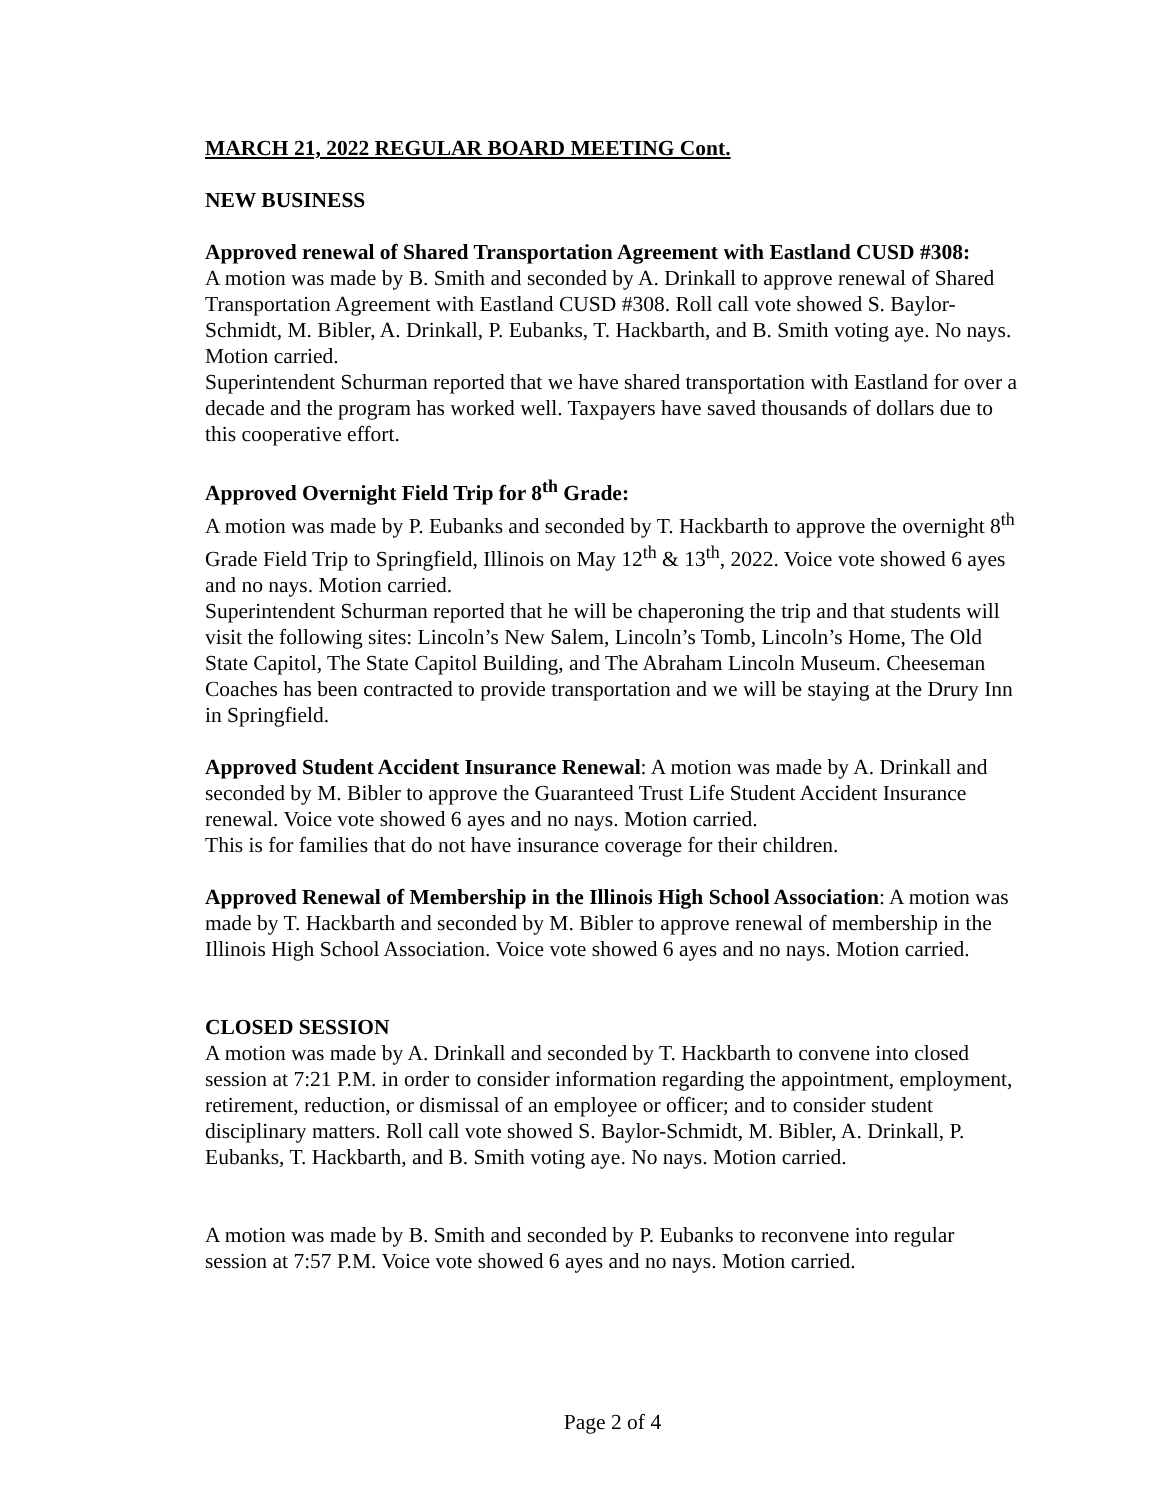MARCH 21, 2022 REGULAR BOARD MEETING Cont.
NEW BUSINESS
Approved renewal of Shared Transportation Agreement with Eastland CUSD #308:
A motion was made by B. Smith and seconded by A. Drinkall to approve renewal of Shared Transportation Agreement with Eastland CUSD #308. Roll call vote showed S. Baylor-Schmidt, M. Bibler, A. Drinkall, P. Eubanks, T. Hackbarth, and B. Smith voting aye. No nays. Motion carried.
Superintendent Schurman reported that we have shared transportation with Eastland for over a decade and the program has worked well. Taxpayers have saved thousands of dollars due to this cooperative effort.
Approved Overnight Field Trip for 8<sup>th</sup> Grade:
A motion was made by P. Eubanks and seconded by T. Hackbarth to approve the overnight 8<sup>th</sup> Grade Field Trip to Springfield, Illinois on May 12<sup>th</sup> & 13<sup>th</sup>, 2022. Voice vote showed 6 ayes and no nays. Motion carried.
Superintendent Schurman reported that he will be chaperoning the trip and that students will visit the following sites: Lincoln’s New Salem, Lincoln’s Tomb, Lincoln’s Home, The Old State Capitol, The State Capitol Building, and The Abraham Lincoln Museum. Cheeseman Coaches has been contracted to provide transportation and we will be staying at the Drury Inn in Springfield.
Approved Student Accident Insurance Renewal: A motion was made by A. Drinkall and seconded by M. Bibler to approve the Guaranteed Trust Life Student Accident Insurance renewal. Voice vote showed 6 ayes and no nays. Motion carried.
This is for families that do not have insurance coverage for their children.
Approved Renewal of Membership in the Illinois High School Association: A motion was made by T. Hackbarth and seconded by M. Bibler to approve renewal of membership in the Illinois High School Association. Voice vote showed 6 ayes and no nays. Motion carried.
CLOSED SESSION
A motion was made by A. Drinkall and seconded by T. Hackbarth to convene into closed session at 7:21 P.M. in order to consider information regarding the appointment, employment, retirement, reduction, or dismissal of an employee or officer; and to consider student disciplinary matters. Roll call vote showed S. Baylor-Schmidt, M. Bibler, A. Drinkall, P. Eubanks, T. Hackbarth, and B. Smith voting aye. No nays. Motion carried.
A motion was made by B. Smith and seconded by P. Eubanks to reconvene into regular session at 7:57 P.M. Voice vote showed 6 ayes and no nays. Motion carried.
Page 2 of 4